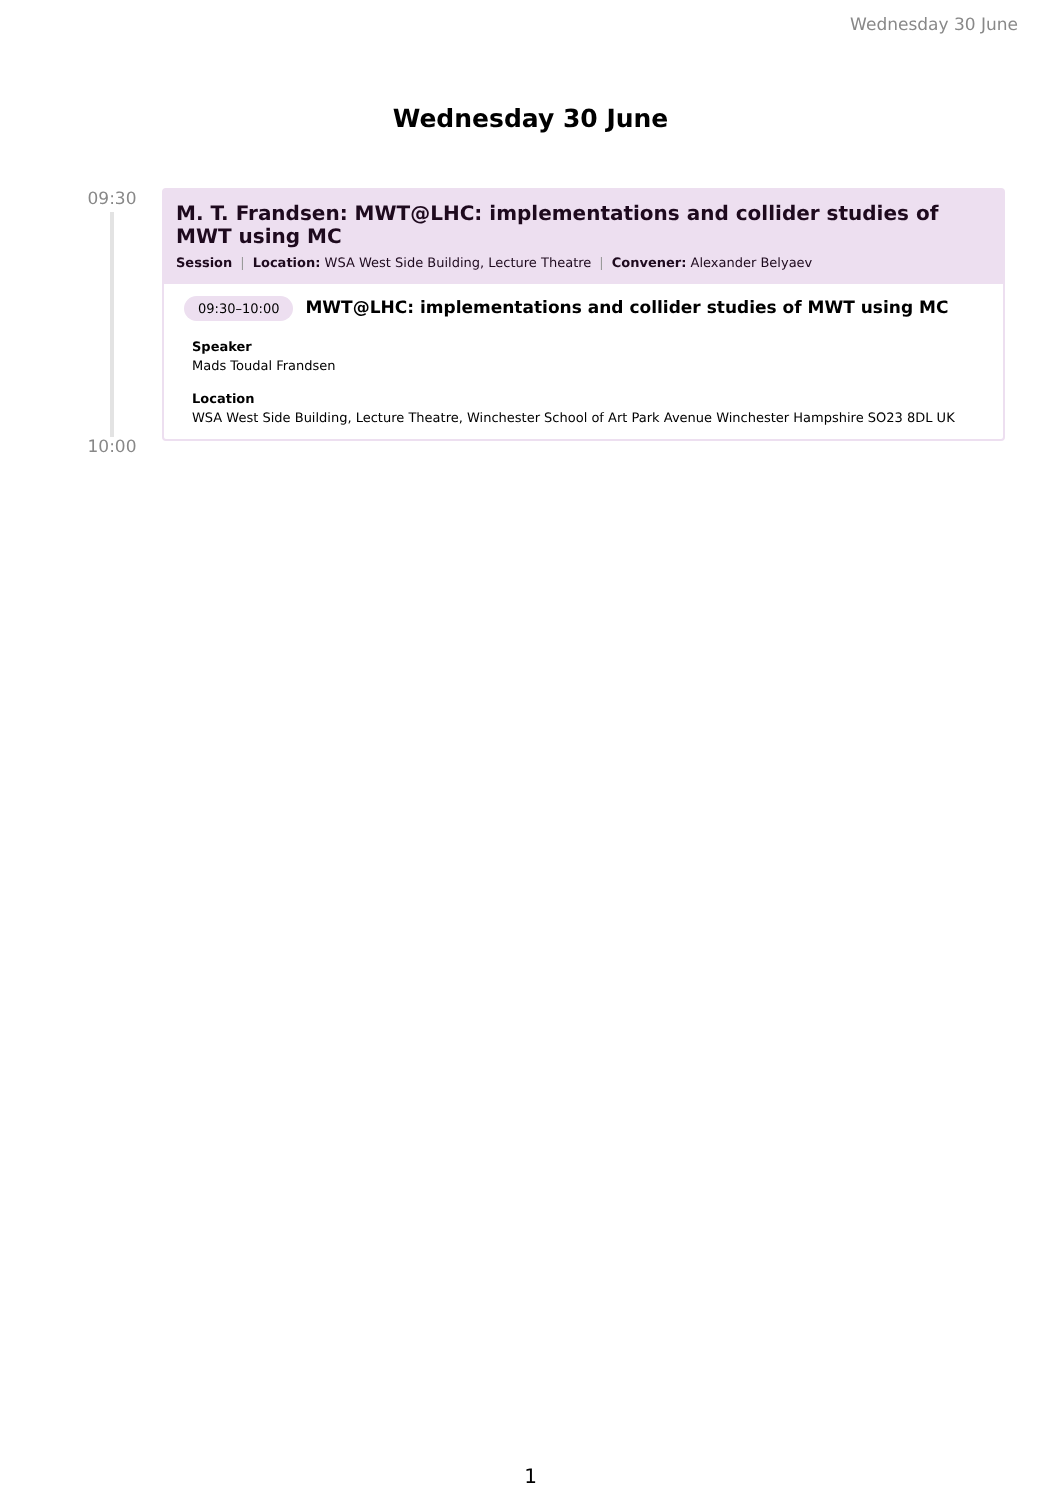Wednesday 30 June
Wednesday 30 June
09:30
10:00
M. T. Frandsen: MWT@LHC: implementations and collider studies of MWT using MC
Session | Location: WSA West Side Building, Lecture Theatre | Convener: Alexander Belyaev
09:30–10:00 MWT@LHC: implementations and collider studies of MWT using MC
Speaker
Mads Toudal Frandsen
Location
WSA West Side Building, Lecture Theatre, Winchester School of Art Park Avenue Winchester Hampshire SO23 8DL UK
1